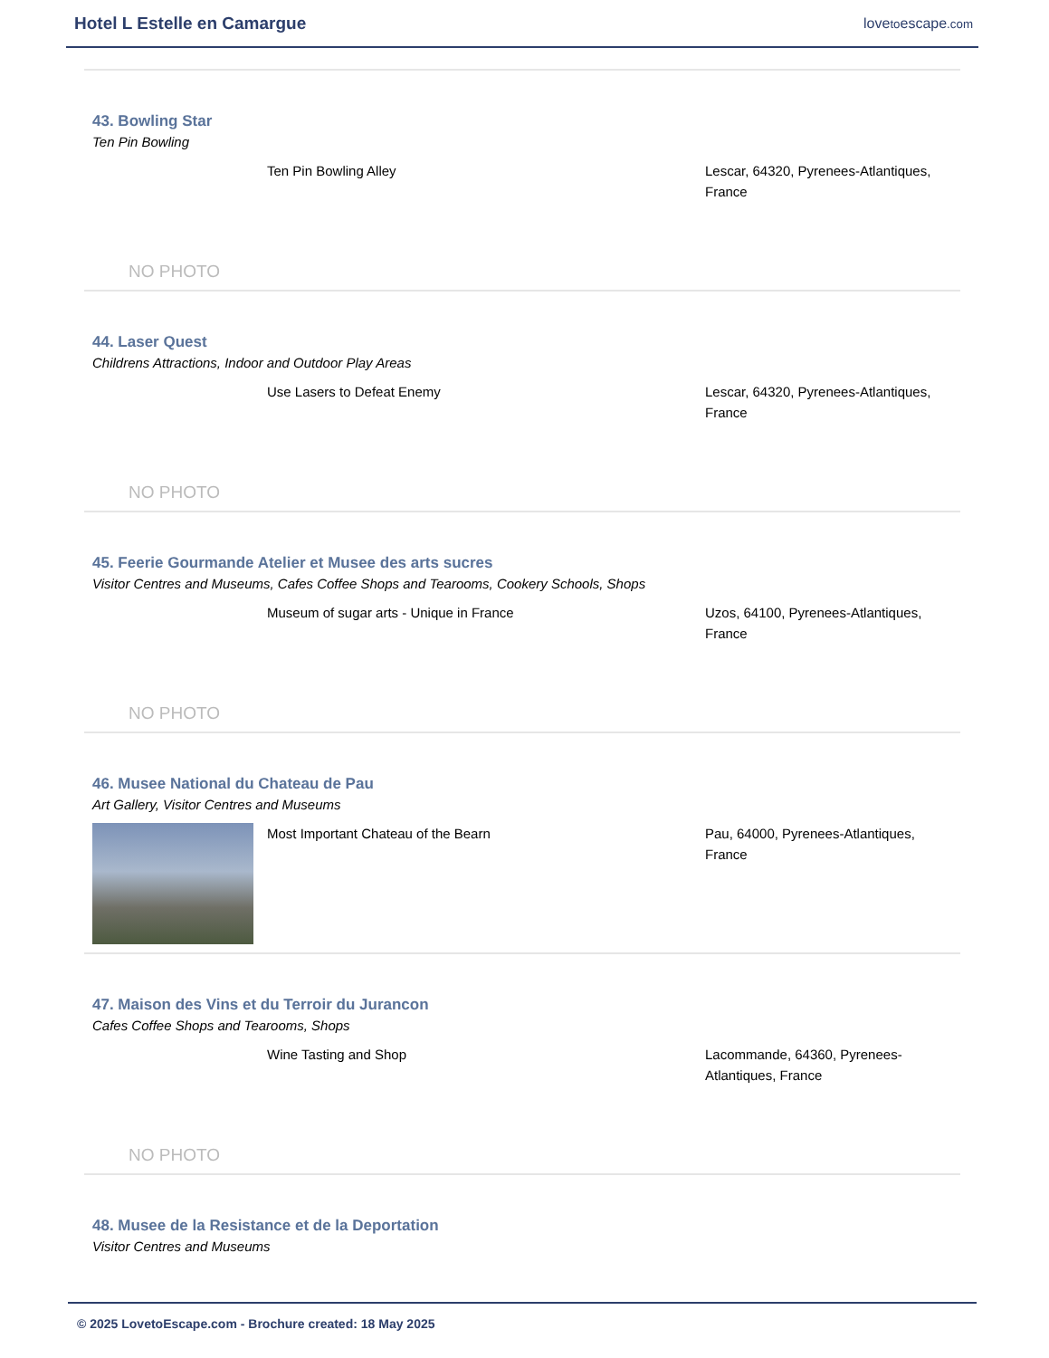Hotel L Estelle en Camargue
lovetoescape.com
43. Bowling Star
Ten Pin Bowling
NO PHOTO
Ten Pin Bowling Alley Lescar, 64320, Pyrenees-Atlantiques, France
44. Laser Quest
Childrens Attractions, Indoor and Outdoor Play Areas
NO PHOTO
Use Lasers to Defeat Enemy Lescar, 64320, Pyrenees-Atlantiques, France
45. Feerie Gourmande Atelier et Musee des arts sucres
Visitor Centres and Museums, Cafes Coffee Shops and Tearooms, Cookery Schools, Shops
NO PHOTO
Museum of sugar arts - Unique in France Uzos, 64100, Pyrenees-Atlantiques, France
46. Musee National du Chateau de Pau
Art Gallery, Visitor Centres and Museums
Most Important Chateau of the Bearn Pau, 64000, Pyrenees-Atlantiques, France
47. Maison des Vins et du Terroir du Jurancon
Cafes Coffee Shops and Tearooms, Shops
NO PHOTO
Wine Tasting and Shop Lacommande, 64360, Pyrenees-Atlantiques, France
48. Musee de la Resistance et de la Deportation
Visitor Centres and Museums
© 2025 LovetoEscape.com - Brochure created: 18 May 2025